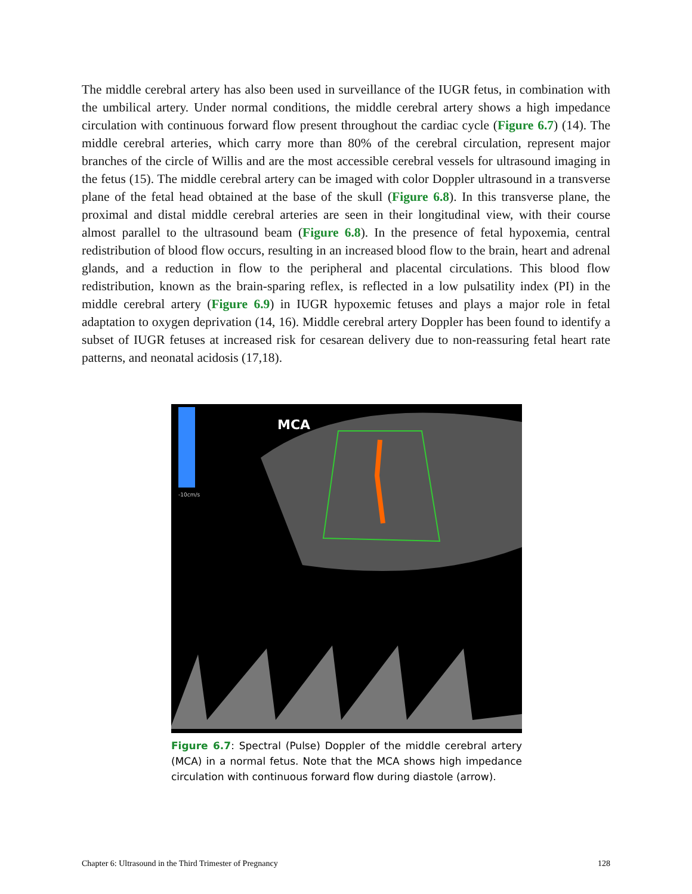The middle cerebral artery has also been used in surveillance of the IUGR fetus, in combination with the umbilical artery. Under normal conditions, the middle cerebral artery shows a high impedance circulation with continuous forward flow present throughout the cardiac cycle (Figure 6.7) (14). The middle cerebral arteries, which carry more than 80% of the cerebral circulation, represent major branches of the circle of Willis and are the most accessible cerebral vessels for ultrasound imaging in the fetus (15). The middle cerebral artery can be imaged with color Doppler ultrasound in a transverse plane of the fetal head obtained at the base of the skull (Figure 6.8). In this transverse plane, the proximal and distal middle cerebral arteries are seen in their longitudinal view, with their course almost parallel to the ultrasound beam (Figure 6.8). In the presence of fetal hypoxemia, central redistribution of blood flow occurs, resulting in an increased blood flow to the brain, heart and adrenal glands, and a reduction in flow to the peripheral and placental circulations. This blood flow redistribution, known as the brain-sparing reflex, is reflected in a low pulsatility index (PI) in the middle cerebral artery (Figure 6.9) in IUGR hypoxemic fetuses and plays a major role in fetal adaptation to oxygen deprivation (14, 16). Middle cerebral artery Doppler has been found to identify a subset of IUGR fetuses at increased risk for cesarean delivery due to non-reassuring fetal heart rate patterns, and neonatal acidosis (17,18).
MCA
-10cm/s
Figure 6.7: Spectral (Pulse) Doppler of the middle cerebral artery (MCA) in a normal fetus. Note that the MCA shows high impedance circulation with continuous forward flow during diastole (arrow).
Chapter 6: Ultrasound in the Third Trimester of Pregnancy 128